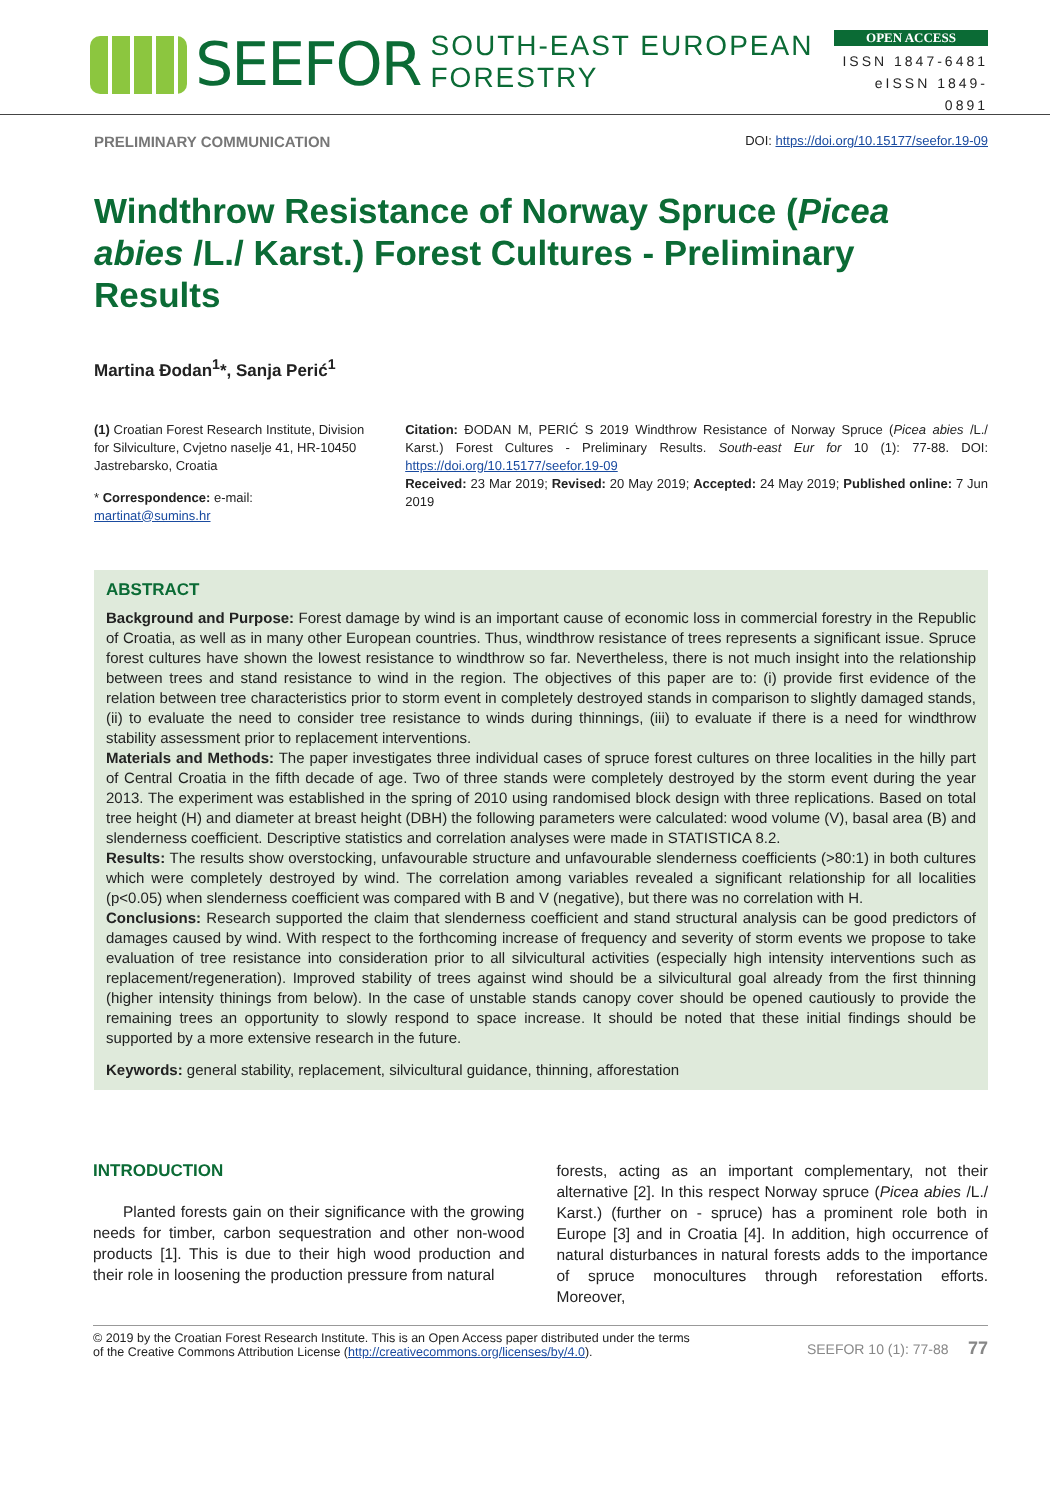SEEFOR SOUTH-EAST EUROPEAN FORESTRY
OPEN ACCESS
ISSN 1847-6481
eISSN 1849-0891
PRELIMINARY COMMUNICATION DOI: https://doi.org/10.15177/seefor.19-09
Windthrow Resistance of Norway Spruce (Picea abies /L./ Karst.) Forest Cultures - Preliminary Results
Martina Đodan<sup>1</sup>*, Sanja Perić<sup>1</sup>
(1) Croatian Forest Research Institute, Division for Silviculture, Cvjetno naselje 41, HR-10450 Jastrebarsko, Croatia
* Correspondence: e-mail: martinat@sumins.hr
Citation: ĐODAN M, PERIĆ S 2019 Windthrow Resistance of Norway Spruce (Picea abies /L./ Karst.) Forest Cultures - Preliminary Results. South-east Eur for 10 (1): 77-88. DOI: https://doi.org/10.15177/seefor.19-09
Received: 23 Mar 2019; Revised: 20 May 2019; Accepted: 24 May 2019; Published online: 7 Jun 2019
ABSTRACT
Background and Purpose: Forest damage by wind is an important cause of economic loss in commercial forestry in the Republic of Croatia, as well as in many other European countries. Thus, windthrow resistance of trees represents a significant issue. Spruce forest cultures have shown the lowest resistance to windthrow so far. Nevertheless, there is not much insight into the relationship between trees and stand resistance to wind in the region. The objectives of this paper are to: (i) provide first evidence of the relation between tree characteristics prior to storm event in completely destroyed stands in comparison to slightly damaged stands, (ii) to evaluate the need to consider tree resistance to winds during thinnings, (iii) to evaluate if there is a need for windthrow stability assessment prior to replacement interventions.
Materials and Methods: The paper investigates three individual cases of spruce forest cultures on three localities in the hilly part of Central Croatia in the fifth decade of age. Two of three stands were completely destroyed by the storm event during the year 2013. The experiment was established in the spring of 2010 using randomised block design with three replications. Based on total tree height (H) and diameter at breast height (DBH) the following parameters were calculated: wood volume (V), basal area (B) and slenderness coefficient. Descriptive statistics and correlation analyses were made in STATISTICA 8.2.
Results: The results show overstocking, unfavourable structure and unfavourable slenderness coefficients (>80:1) in both cultures which were completely destroyed by wind. The correlation among variables revealed a significant relationship for all localities (p<0.05) when slenderness coefficient was compared with B and V (negative), but there was no correlation with H.
Conclusions: Research supported the claim that slenderness coefficient and stand structural analysis can be good predictors of damages caused by wind. With respect to the forthcoming increase of frequency and severity of storm events we propose to take evaluation of tree resistance into consideration prior to all silvicultural activities (especially high intensity interventions such as replacement/regeneration). Improved stability of trees against wind should be a silvicultural goal already from the first thinning (higher intensity thinings from below). In the case of unstable stands canopy cover should be opened cautiously to provide the remaining trees an opportunity to slowly respond to space increase. It should be noted that these initial findings should be supported by a more extensive research in the future.
Keywords: general stability, replacement, silvicultural guidance, thinning, afforestation
INTRODUCTION
Planted forests gain on their significance with the growing needs for timber, carbon sequestration and other non-wood products [1]. This is due to their high wood production and their role in loosening the production pressure from natural
forests, acting as an important complementary, not their alternative [2]. In this respect Norway spruce (Picea abies /L./ Karst.) (further on - spruce) has a prominent role both in Europe [3] and in Croatia [4]. In addition, high occurrence of natural disturbances in natural forests adds to the importance of spruce monocultures through reforestation efforts. Moreover,
© 2019 by the Croatian Forest Research Institute. This is an Open Access paper distributed under the terms
of the Creative Commons Attribution License (http://creativecommons.org/licenses/by/4.0).
SEEFOR 10 (1): 77-88 77